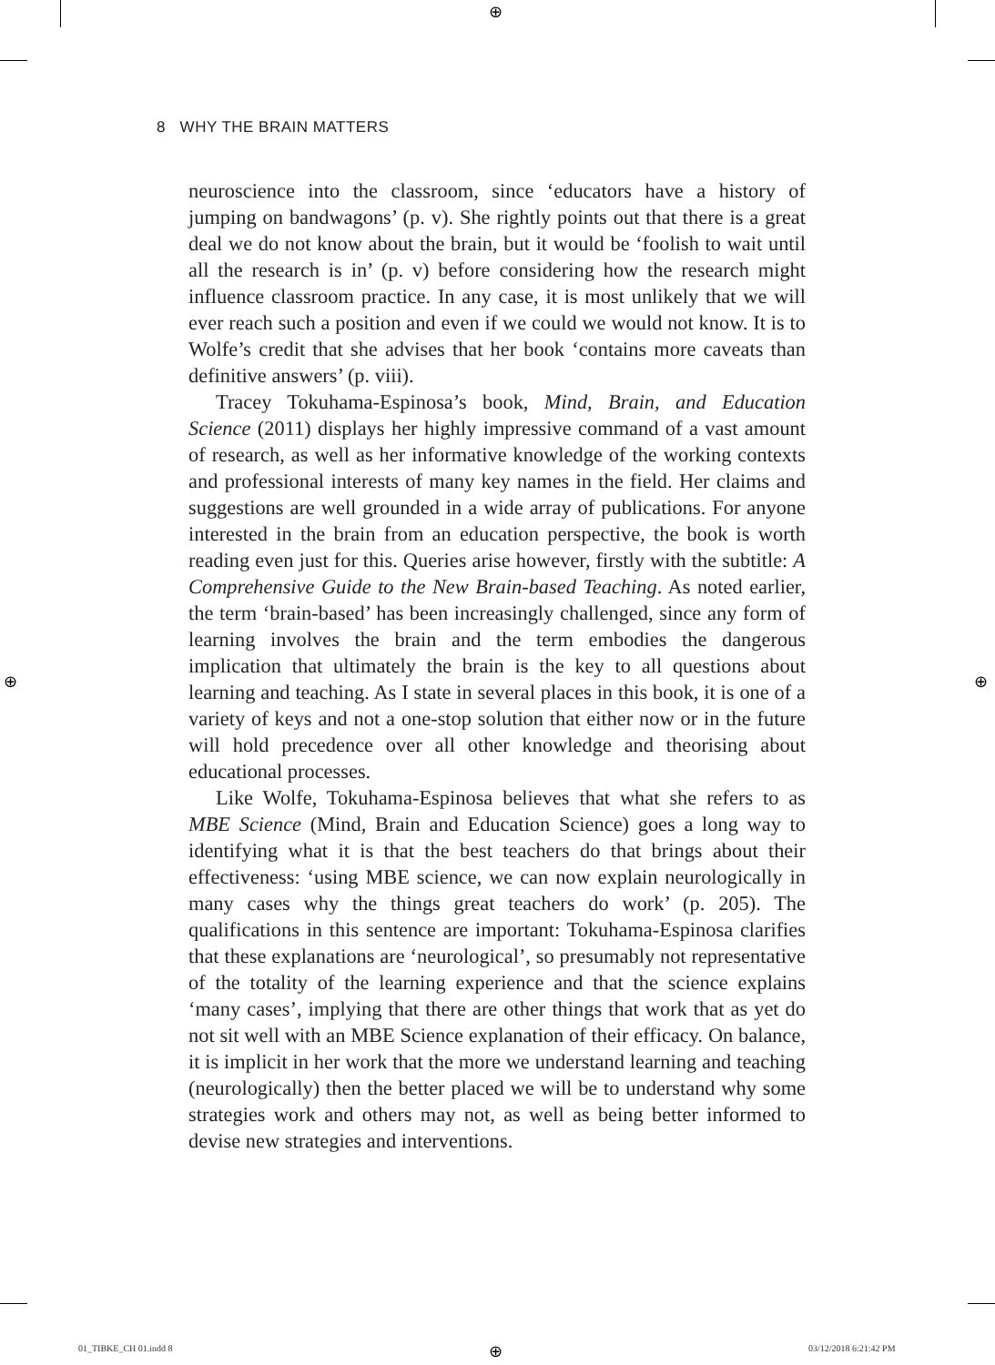⊕
⊕ ⊕
8 WHY THE BRAIN MATTERS
neuroscience into the classroom, since ‘educators have a history of jumping on bandwagons’ (p. v). She rightly points out that there is a great deal we do not know about the brain, but it would be ‘foolish to wait until all the research is in’ (p. v) before considering how the research might influence classroom practice. In any case, it is most unlikely that we will ever reach such a position and even if we could we would not know. It is to Wolfe’s credit that she advises that her book ‘contains more caveats than definitive answers’ (p. viii).
Tracey Tokuhama-Espinosa’s book, Mind, Brain, and Education Science (2011) displays her highly impressive command of a vast amount of research, as well as her informative knowledge of the working contexts and professional interests of many key names in the field. Her claims and suggestions are well grounded in a wide array of publications. For anyone interested in the brain from an education perspective, the book is worth reading even just for this. Queries arise however, firstly with the subtitle: A Comprehensive Guide to the New Brain-based Teaching. As noted earlier, the term ‘brain-based’ has been increasingly challenged, since any form of learning involves the brain and the term embodies the dangerous implication that ultimately the brain is the key to all questions about learning and teaching. As I state in several places in this book, it is one of a variety of keys and not a one-stop solution that either now or in the future will hold precedence over all other knowledge and theorising about educational processes.
Like Wolfe, Tokuhama-Espinosa believes that what she refers to as MBE Science (Mind, Brain and Education Science) goes a long way to identifying what it is that the best teachers do that brings about their effectiveness: ‘using MBE science, we can now explain neurologically in many cases why the things great teachers do work’ (p. 205). The qualifications in this sentence are important: Tokuhama-Espinosa clarifies that these explanations are ‘neurological’, so presumably not representative of the totality of the learning experience and that the science explains ‘many cases’, implying that there are other things that work that as yet do not sit well with an MBE Science explanation of their efficacy. On balance, it is implicit in her work that the more we understand learning and teaching (neurologically) then the better placed we will be to understand why some strategies work and others may not, as well as being better informed to devise new strategies and interventions.
01_TIBKE_CH 01.indd 8 ⊕ 03/12/2018 6:21:42 PM